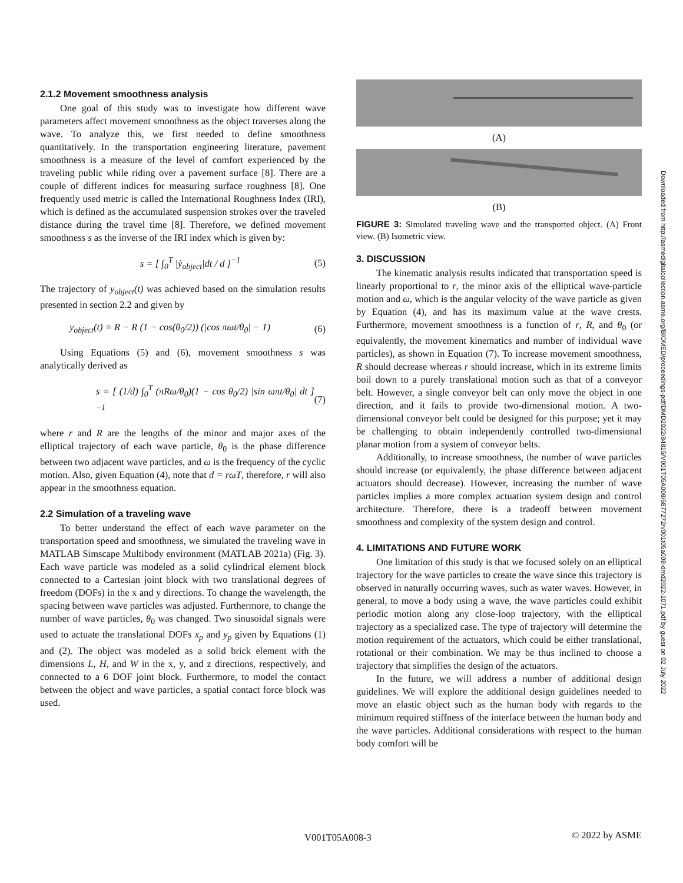2.1.2 Movement smoothness analysis
One goal of this study was to investigate how different wave parameters affect movement smoothness as the object traverses along the wave. To analyze this, we first needed to define smoothness quantitatively. In the transportation engineering literature, pavement smoothness is a measure of the level of comfort experienced by the traveling public while riding over a pavement surface [8]. There are a couple of different indices for measuring surface roughness [8]. One frequently used metric is called the International Roughness Index (IRI), which is defined as the accumulated suspension strokes over the traveled distance during the travel time [8]. Therefore, we defined movement smoothness s as the inverse of the IRI index which is given by:
s = [ ∫<sub>0</sub><sup>T</sup> |ẏ<sub>object</sub>|dt / d ]<sup>−1</sup> (5)
The trajectory of y<sub>object</sub>(t) was achieved based on the simulation results presented in section 2.2 and given by
y<sub>object</sub>(t) = R − R (1 − cos(θ<sub>0</sub>/2)) (|cos πωt/θ<sub>0</sub>| − 1) (6)
Using Equations (5) and (6), movement smoothness s was analytically derived as
s = [ (1/d) ∫<sub>0</sub><sup>T</sup> (πRω/θ<sub>0</sub>)(1 − cos θ<sub>0</sub>/2) |sin ωπt/θ<sub>0</sub>| dt ]<sup>−1</sup> (7)
where r and R are the lengths of the minor and major axes of the elliptical trajectory of each wave particle, θ<sub>0</sub> is the phase difference between two adjacent wave particles, and ω is the frequency of the cyclic motion. Also, given Equation (4), note that d = rωT, therefore, r will also appear in the smoothness equation.
2.2 Simulation of a traveling wave
To better understand the effect of each wave parameter on the transportation speed and smoothness, we simulated the traveling wave in MATLAB Simscape Multibody environment (MATLAB 2021a) (Fig. 3). Each wave particle was modeled as a solid cylindrical element block connected to a Cartesian joint block with two translational degrees of freedom (DOFs) in the x and y directions. To change the wavelength, the spacing between wave particles was adjusted. Furthermore, to change the number of wave particles, θ<sub>0</sub> was changed. Two sinusoidal signals were used to actuate the translational DOFs x<sub>p</sub> and y<sub>p</sub> given by Equations (1) and (2). The object was modeled as a solid brick element with the dimensions L, H, and W in the x, y, and z directions, respectively, and connected to a 6 DOF joint block. Furthermore, to model the contact between the object and wave particles, a spatial contact force block was used.
(A)
(B)
FIGURE 3: Simulated traveling wave and the transported object. (A) Front view. (B) Isometric view.
3. DISCUSSION
The kinematic analysis results indicated that transportation speed is linearly proportional to r, the minor axis of the elliptical wave-particle motion and ω, which is the angular velocity of the wave particle as given by Equation (4), and has its maximum value at the wave crests. Furthermore, movement smoothness is a function of r, R, and θ<sub>0</sub> (or equivalently, the movement kinematics and number of individual wave particles), as shown in Equation (7). To increase movement smoothness, R should decrease whereas r should increase, which in its extreme limits boil down to a purely translational motion such as that of a conveyor belt. However, a single conveyor belt can only move the object in one direction, and it fails to provide two-dimensional motion. A two-dimensional conveyor belt could be designed for this purpose; yet it may be challenging to obtain independently controlled two-dimensional planar motion from a system of conveyor belts.
Additionally, to increase smoothness, the number of wave particles should increase (or equivalently, the phase difference between adjacent actuators should decrease). However, increasing the number of wave particles implies a more complex actuation system design and control architecture. Therefore, there is a tradeoff between movement smoothness and complexity of the system design and control.
4. LIMITATIONS AND FUTURE WORK
One limitation of this study is that we focused solely on an elliptical trajectory for the wave particles to create the wave since this trajectory is observed in naturally occurring waves, such as water waves. However, in general, to move a body using a wave, the wave particles could exhibit periodic motion along any close-loop trajectory, with the elliptical trajectory as a specialized case. The type of trajectory will determine the motion requirement of the actuators, which could be either translational, rotational or their combination. We may be thus inclined to choose a trajectory that simplifies the design of the actuators.
In the future, we will address a number of additional design guidelines. We will explore the additional design guidelines needed to move an elastic object such as the human body with regards to the minimum required stiffness of the interface between the human body and the wave particles. Additional considerations with respect to the human body comfort will be
Downloaded from http://asmedigitalcollection.asme.org/BIOMED/proceedings-pdf/DMD2022/84815/V001T05A008/6877272/v001t05a008-dmd2022-1071.pdf by guest on 02 July 2022
V001T05A008-3 © 2022 by ASME